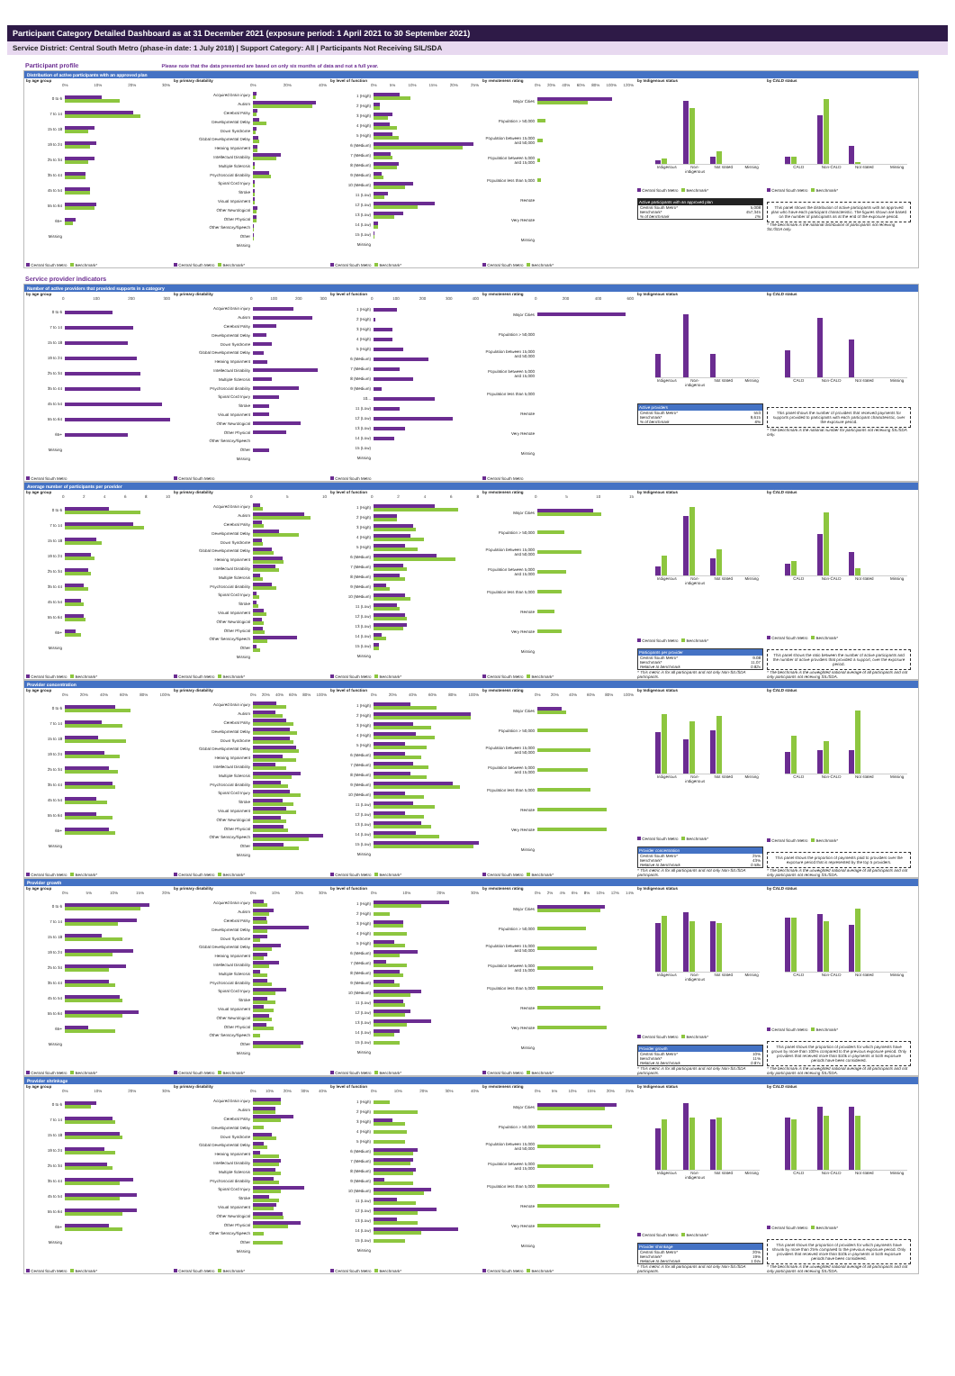Participant Category Detailed Dashboard as at 31 December 2021 (exposure period: 1 April 2021 to 30 September 2021)
Service District: Central South Metro (phase-in date: 1 July 2018) | Support Category: All | Participants Not Receiving SIL/SDA
Participant profile Please note that the data presented are based on only six months of data and not a full year.
Distribution of active participants with an approved plan
by age group
0% 10% 20% 30%
0 to 6
7 to 14
15 to 18
19 to 24
25 to 34
35 to 44
45 to 54
55 to 64
65+
Missing
Central South Metro Benchmark*
by primary disability
0% 20% 40%
Acquired brain injury
Autism
Cerebral Palsy
Developmental Delay
Down Syndrome
Global Developmental Delay
Hearing Impairment
Intellectual Disability
Multiple Sclerosis
Psychosocial disability
Spinal Cord Injury
Stroke
Visual Impairment
Other Neurological
Other Physical
Other Sensory/Speech
Other
Missing
Central South Metro Benchmark*
by level of function
0% 5% 10% 15% 20% 25%
1 (High)
2 (High)
3 (High)
4 (High)
5 (High)
6 (Medium)
7 (Medium)
8 (Medium)
9 (Medium)
10 (Medium)
11 (Low)
12 (Low)
13 (Low)
14 (Low)
15 (Low)
Missing
Central South Metro Benchmark*
by remoteness rating
0% 20% 40% 60% 80% 100% 120%
Major Cities
Population > 50,000
Population between 15,000 and 50,000
Population between 5,000 and 15,000
Population less than 5,000
Remote
Very Remote
Missing
Central South Metro Benchmark*
by Indigenous status
Indigenous Non-indigenous Not stated Missing
Central South Metro Benchmark*
Active participants with an approved plan
Central South Metro* 5,008
Benchmark* 457,345
% of benchmark 1%
by CALD status
CALD Non-CALD Not stated Missing
Central South Metro Benchmark*
This panel shows the distribution of active participants with an approved plan who have each participant characteristic. The figures shown are based on the number of participants as at the end of the exposure period.
* The benchmark is the national distribution of participants not receiving SIL/SDA only.
Service provider indicators
Number of active providers that provided supports in a category
by age group
0 100 200 300
0 to 6
7 to 14
15 to 18
19 to 24
25 to 34
35 to 44
45 to 54
55 to 64
65+
Missing
Central South Metro
by primary disability
0 100 200 300
Acquired brain injury
Autism
Cerebral Palsy
Developmental Delay
Down Syndrome
Global Developmental Delay
Hearing Impairment
Intellectual Disability
Multiple Sclerosis
Psychosocial disability
Spinal Cord Injury
Stroke
Visual Impairment
Other Neurological
Other Physical
Other Sensory/Speech
Other
Missing
Central South Metro
by level of function
0 100 200 300 400
1 (High)
2 (High)
3 (High)
4 (High)
5 (High)
6 (Medium)
7 (Medium)
8 (Medium)
9 (Medium)
10...
11 (Low)
12 (Low)
13 (Low)
14 (Low)
15 (Low)
Missing
Central South Metro
by remoteness rating
0 200 400 600
Major Cities
Population > 50,000
Population between 15,000 and 50,000
Population between 5,000 and 15,000
Population less than 5,000
Remote
Very Remote
Missing
Central South Metro
by Indigenous status
Indigenous Non-indigenous Not stated Missing
Active providers
Central South Metro* 553
Benchmark* 9,615
% of benchmark 6%
by CALD status
CALD Non-CALD Not stated Missing
This panel shows the number of providers that received payments for supports provided to participants with each participant characteristic, over the exposure period.
* The benchmark is the national number for participants not receiving SIL/SDA only.
Average number of participants per provider
by age group
02468 10
0 to 6
7 to 14
15 to 18
19 to 24
25 to 34
35 to 44
45 to 54
55 to 64
65+
Missing
Central South Metro Benchmark*
by primary disability
05 10
Acquired brain injury
Autism
Cerebral Palsy
Developmental Delay
Down Syndrome
Global Developmental Delay
Hearing Impairment
Intellectual Disability
Multiple Sclerosis
Psychosocial disability
Spinal Cord Injury
Stroke
Visual Impairment
Other Neurological
Other Physical
Other Sensory/Speech
Other
Missing
Central South Metro Benchmark*
by level of function
02468
1 (High)
2 (High)
3 (High)
4 (High)
5 (High)
6 (Medium)
7 (Medium)
8 (Medium)
9 (Medium)
10 (Medium)
11 (Low)
12 (Low)
13 (Low)
14 (Low)
15 (Low)
Missing
Central South Metro Benchmark*
by remoteness rating
05 10 15
Major Cities
Population > 50,000
Population between 15,000 and 50,000
Population between 5,000 and 15,000
Population less than 5,000
Remote
Very Remote
Missing
Central South Metro Benchmark*
by Indigenous status
Indigenous Non-indigenous Not stated Missing
Central South Metro Benchmark*
Participants per provider
Central South Metro* 9.08
Benchmark* 11.07
Relative to benchmark 0.82x
^ This metric is for all participants and not only Non-SIL/SDA participants.
by CALD status
CALD Non-CALD Not stated Missing
Central South Metro Benchmark*
This panel shows the ratio between the number of active participants and the number of active providers that provided a support, over the exposure period.
* The benchmark is the unweighted national average of all participants and not only participants not receiving SIL/SDA.
Provider concentration
by age group
0% 20% 40% 60% 80% 100%
0 to 6
7 to 14
15 to 18
19 to 24
25 to 34
35 to 44
45 to 54
55 to 64
65+
Missing
Central South Metro Benchmark*
by primary disability
0% 20% 40% 60% 80% 100%
Acquired brain injury
Autism
Cerebral Palsy
Developmental Delay
Down Syndrome
Global Developmental Delay
Hearing Impairment
Intellectual Disability
Multiple Sclerosis
Psychosocial disability
Spinal Cord Injury
Stroke
Visual Impairment
Other Neurological
Other Physical
Other Sensory/Speech
Other
Missing
Central South Metro Benchmark*
by level of function
0% 20% 40% 60% 80% 100%
1 (High)
2 (High)
3 (High)
4 (High)
5 (High)
6 (Medium)
7 (Medium)
8 (Medium)
9 (Medium)
10 (Medium)
11 (Low)
12 (Low)
13 (Low)
14 (Low)
15 (Low)
Missing
Central South Metro Benchmark*
by remoteness rating
0% 20% 40% 60% 80% 100%
Major Cities
Population > 50,000
Population between 15,000 and 50,000
Population between 5,000 and 15,000
Population less than 5,000
Remote
Very Remote
Missing
Central South Metro Benchmark*
by Indigenous status
Indigenous Non-indigenous Not stated Missing
Central South Metro Benchmark*
Provider concentration
Central South Metro* 25%
Benchmark* 43%
Relative to benchmark 0.58x
^ This metric is for all participants and not only Non-SIL/SDA participants.
by CALD status
CALD Non-CALD Not stated Missing
Central South Metro Benchmark*
This panel shows the proportion of payments paid to providers over the exposure period that is represented by the top 5 providers.
* The benchmark is the unweighted national average of all participants and not only participants not receiving SIL/SDA.
Provider growth
by age group
0% 5% 10% 15% 20%
0 to 6
7 to 14
15 to 18
19 to 24
25 to 34
35 to 44
45 to 54
55 to 64
65+
Missing
Central South Metro Benchmark*
by primary disability
0% 10% 20% 30%
Acquired brain injury
Autism
Cerebral Palsy
Developmental Delay
Down Syndrome
Global Developmental Delay
Hearing Impairment
Intellectual Disability
Multiple Sclerosis
Psychosocial disability
Spinal Cord Injury
Stroke
Visual Impairment
Other Neurological
Other Physical
Other Sensory/Speech
Other
Missing
Central South Metro Benchmark*
by level of function
0% 10% 20% 30%
1 (High)
2 (High)
3 (High)
4 (High)
5 (High)
6 (Medium)
7 (Medium)
8 (Medium)
9 (Medium)
10 (Medium)
11 (Low)
12 (Low)
13 (Low)
14 (Low)
15 (Low)
Missing
Central South Metro Benchmark*
by remoteness rating
0% 2% 4% 6% 8% 10% 12% 14%
Major Cities
Population > 50,000
Population between 15,000 and 50,000
Population between 5,000 and 15,000
Population less than 5,000
Remote
Very Remote
Missing
Central South Metro Benchmark*
by Indigenous status
Indigenous Non-indigenous Not stated Missing
Central South Metro Benchmark*
Provider growth
Central South Metro* 10%
Benchmark* 11%
Relative to benchmark 0.87x
^ This metric is for all participants and not only Non-SIL/SDA participants.
by CALD status
CALD Non-CALD Not stated Missing
Central South Metro Benchmark*
This panel shows the proportion of providers for which payments have grown by more than 100% compared to the previous exposure period. Only providers that received more than $10k in payments in both exposure periods have been considered.
* The benchmark is the unweighted national average of all participants and not only participants not receiving SIL/SDA.
Provider shrinkage
by age group
0% 10% 20% 30%
0 to 6
7 to 14
15 to 18
19 to 24
25 to 34
35 to 44
45 to 54
55 to 64
65+
Missing
Central South Metro Benchmark*
by primary disability
0% 10% 20% 30% 40%
Acquired brain injury
Autism
Cerebral Palsy
Developmental Delay
Down Syndrome
Global Developmental Delay
Hearing Impairment
Intellectual Disability
Multiple Sclerosis
Psychosocial disability
Spinal Cord Injury
Stroke
Visual Impairment
Other Neurological
Other Physical
Other Sensory/Speech
Other
Missing
Central South Metro Benchmark*
by level of function
0% 10% 20% 30% 40%
1 (High)
2 (High)
3 (High)
4 (High)
5 (High)
6 (Medium)
7 (Medium)
8 (Medium)
9 (Medium)
10 (Medium)
11 (Low)
12 (Low)
13 (Low)
14 (Low)
15 (Low)
Missing
Central South Metro Benchmark*
by remoteness rating
0% 5% 10% 15% 20% 25%
Major Cities
Population > 50,000
Population between 15,000 and 50,000
Population between 5,000 and 15,000
Population less than 5,000
Remote
Very Remote
Missing
Central South Metro Benchmark*
by Indigenous status
Indigenous Non-indigenous Not stated Missing
Central South Metro Benchmark*
Provider shrinkage
Central South Metro* 20%
Benchmark* 19%
Relative to benchmark 1.04x
^ This metric is for all participants and not only Non-SIL/SDA participants.
by CALD status
CALD Non-CALD Not stated Missing
Central South Metro Benchmark*
This panel shows the proportion of providers for which payments have shrunk by more than 25% compared to the previous exposure period. Only providers that received more than $10k in payments in both exposure periods have been considered.
* The benchmark is the unweighted national average of all participants and not only participants not receiving SIL/SDA.